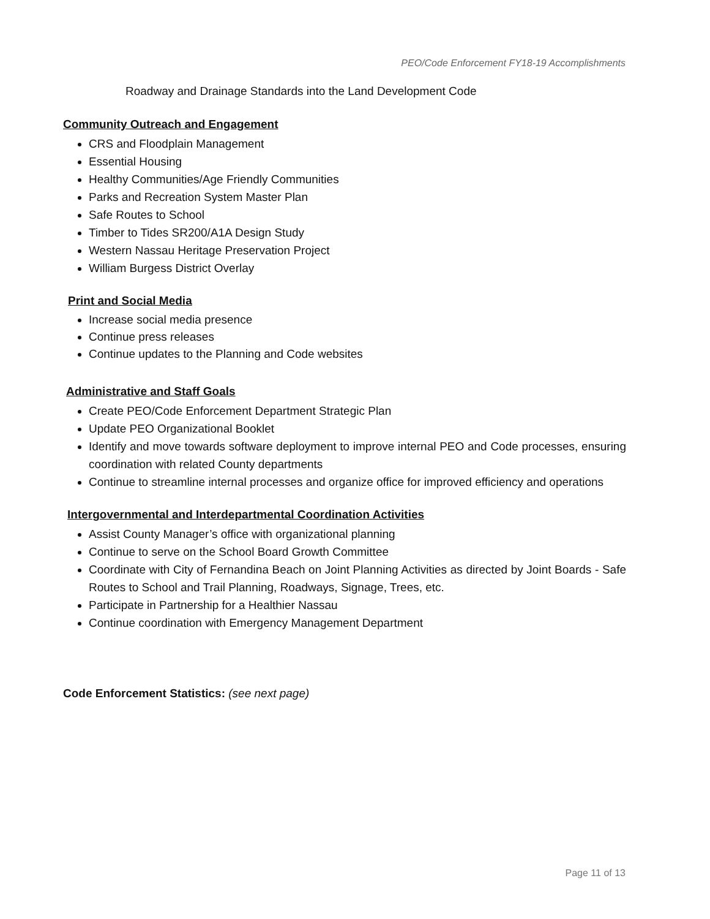PEO/Code Enforcement FY18-19 Accomplishments
Roadway and Drainage Standards into the Land Development Code
Community Outreach and Engagement
CRS and Floodplain Management
Essential Housing
Healthy Communities/Age Friendly Communities
Parks and Recreation System Master Plan
Safe Routes to School
Timber to Tides SR200/A1A Design Study
Western Nassau Heritage Preservation Project
William Burgess District Overlay
Print and Social Media
Increase social media presence
Continue press releases
Continue updates to the Planning and Code websites
Administrative and Staff Goals
Create PEO/Code Enforcement Department Strategic Plan
Update PEO Organizational Booklet
Identify and move towards software deployment to improve internal PEO and Code processes, ensuring coordination with related County departments
Continue to streamline internal processes and organize office for improved efficiency and operations
Intergovernmental and Interdepartmental Coordination Activities
Assist County Manager’s office with organizational planning
Continue to serve on the School Board Growth Committee
Coordinate with City of Fernandina Beach on Joint Planning Activities as directed by Joint Boards - Safe Routes to School and Trail Planning, Roadways, Signage, Trees, etc.
Participate in Partnership for a Healthier Nassau
Continue coordination with Emergency Management Department
Code Enforcement Statistics: (see next page)
Page 11 of 13